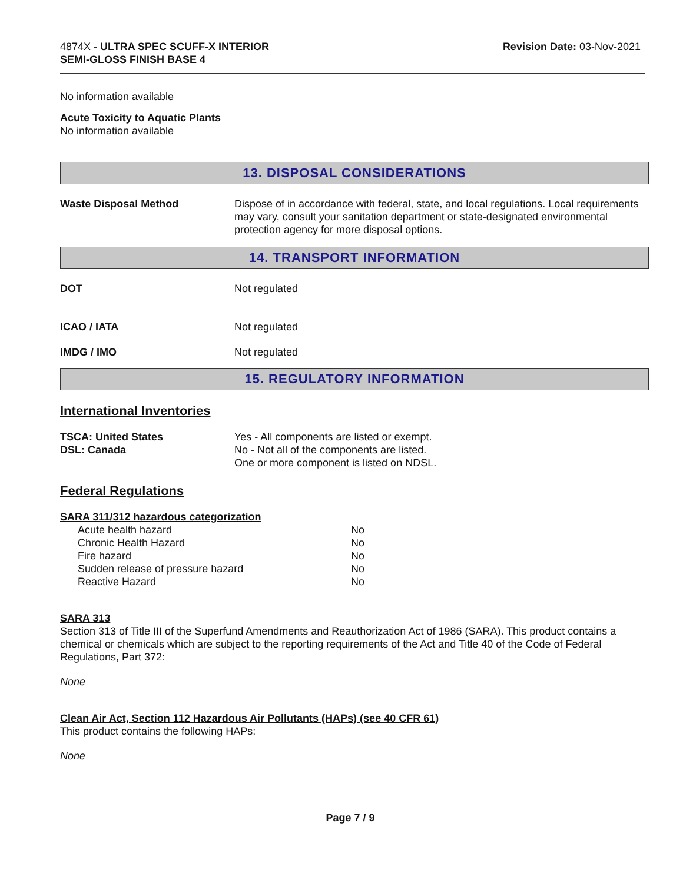4874X - ULTRA SPEC SCUFF-X INTERIOR
SEMI-GLOSS FINISH BASE 4
Revision Date: 03-Nov-2021
No information available
Acute Toxicity to Aquatic Plants
No information available
13. DISPOSAL CONSIDERATIONS
| Waste Disposal Method | Dispose of in accordance with federal, state, and local regulations. Local requirements may vary, consult your sanitation department or state-designated environmental protection agency for more disposal options. |
14. TRANSPORT INFORMATION
| DOT | Not regulated |
| ICAO / IATA | Not regulated |
| IMDG / IMO | Not regulated |
15. REGULATORY INFORMATION
International Inventories
| TSCA: United States DSL: Canada | Yes - All components are listed or exempt. No - Not all of the components are listed. One or more component is listed on NDSL. |
Federal Regulations
SARA 311/312 hazardous categorization
| Acute health hazard | No |
| Chronic Health Hazard | No |
| Fire hazard | No |
| Sudden release of pressure hazard | No |
| Reactive Hazard | No |
SARA 313
Section 313 of Title III of the Superfund Amendments and Reauthorization Act of 1986 (SARA). This product contains a chemical or chemicals which are subject to the reporting requirements of the Act and Title 40 of the Code of Federal Regulations, Part 372:
None
Clean Air Act, Section 112 Hazardous Air Pollutants (HAPs) (see 40 CFR 61)
This product contains the following HAPs:
None
Page 7 / 9